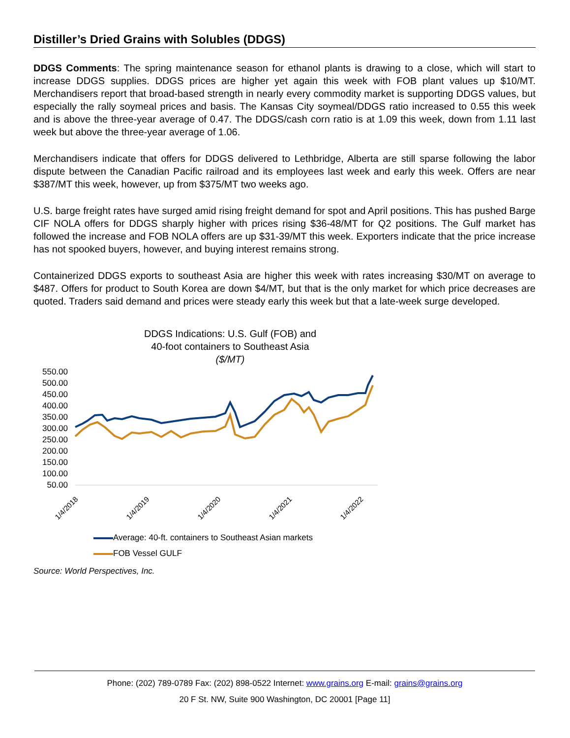Distiller’s Dried Grains with Solubles (DDGS)
DDGS Comments: The spring maintenance season for ethanol plants is drawing to a close, which will start to increase DDGS supplies. DDGS prices are higher yet again this week with FOB plant values up $10/MT. Merchandisers report that broad-based strength in nearly every commodity market is supporting DDGS values, but especially the rally soymeal prices and basis. The Kansas City soymeal/DDGS ratio increased to 0.55 this week and is above the three-year average of 0.47. The DDGS/cash corn ratio is at 1.09 this week, down from 1.11 last week but above the three-year average of 1.06.
Merchandisers indicate that offers for DDGS delivered to Lethbridge, Alberta are still sparse following the labor dispute between the Canadian Pacific railroad and its employees last week and early this week. Offers are near $387/MT this week, however, up from $375/MT two weeks ago.
U.S. barge freight rates have surged amid rising freight demand for spot and April positions. This has pushed Barge CIF NOLA offers for DDGS sharply higher with prices rising $36-48/MT for Q2 positions. The Gulf market has followed the increase and FOB NOLA offers are up $31-39/MT this week. Exporters indicate that the price increase has not spooked buyers, however, and buying interest remains strong.
Containerized DDGS exports to southeast Asia are higher this week with rates increasing $30/MT on average to $487. Offers for product to South Korea are down $4/MT, but that is the only market for which price decreases are quoted. Traders said demand and prices were steady early this week but that a late-week surge developed.
DDGS Indications: U.S. Gulf (FOB) and
40-foot containers to Southeast Asia
($/MT)
550.00
500.00
450.00
400.00
350.00
300.00
250.00
200.00
150.00
100.00
50.00
1/4/2018
1/4/2019
1/4/2020
1/4/2021
1/4/2022
Average: 40-ft. containers to Southeast Asian markets
FOB Vessel GULF
Source: World Perspectives, Inc.
Phone: (202) 789-0789 Fax: (202) 898-0522 Internet: www.grains.org E-mail: grains@grains.org
20 F St. NW, Suite 900 Washington, DC 20001 [Page 11]